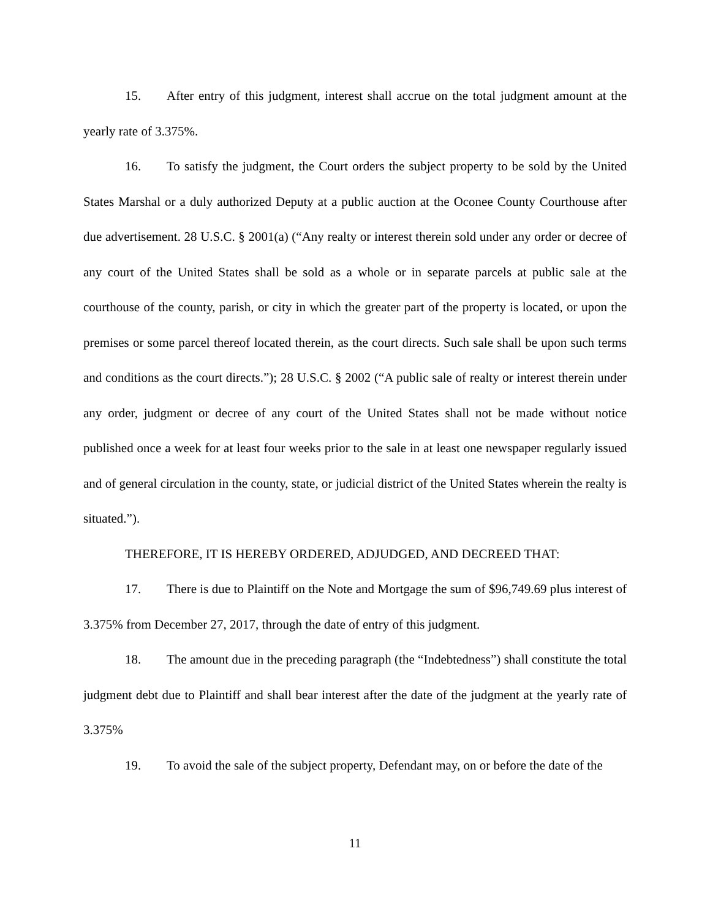15. After entry of this judgment, interest shall accrue on the total judgment amount at the yearly rate of 3.375%.
16. To satisfy the judgment, the Court orders the subject property to be sold by the United States Marshal or a duly authorized Deputy at a public auction at the Oconee County Courthouse after due advertisement. 28 U.S.C. § 2001(a) (“Any realty or interest therein sold under any order or decree of any court of the United States shall be sold as a whole or in separate parcels at public sale at the courthouse of the county, parish, or city in which the greater part of the property is located, or upon the premises or some parcel thereof located therein, as the court directs. Such sale shall be upon such terms and conditions as the court directs.”); 28 U.S.C. § 2002 (“A public sale of realty or interest therein under any order, judgment or decree of any court of the United States shall not be made without notice published once a week for at least four weeks prior to the sale in at least one newspaper regularly issued and of general circulation in the county, state, or judicial district of the United States wherein the realty is situated.”).
THEREFORE, IT IS HEREBY ORDERED, ADJUDGED, AND DECREED THAT:
17. There is due to Plaintiff on the Note and Mortgage the sum of $96,749.69 plus interest of 3.375% from December 27, 2017, through the date of entry of this judgment.
18. The amount due in the preceding paragraph (the “Indebtedness”) shall constitute the total judgment debt due to Plaintiff and shall bear interest after the date of the judgment at the yearly rate of 3.375%
19. To avoid the sale of the subject property, Defendant may, on or before the date of the
11